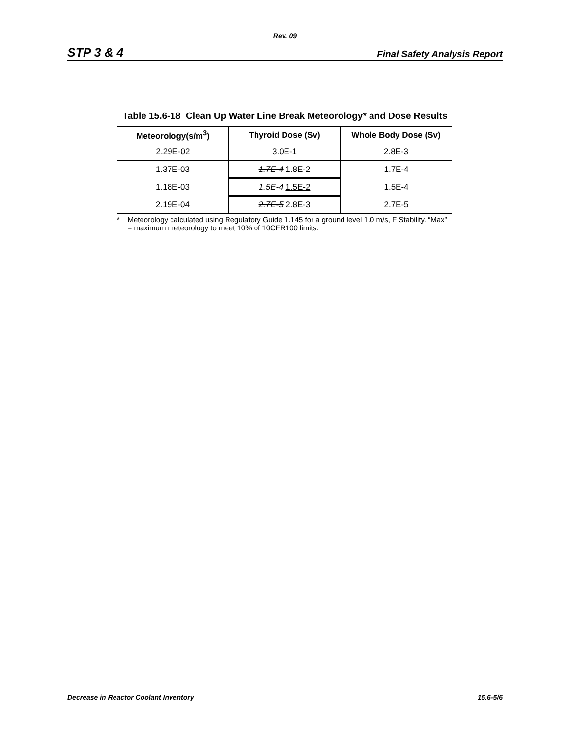Rev. 09
STP 3 & 4 Final Safety Analysis Report
Table 15.6-18 Clean Up Water Line Break Meteorology* and Dose Results
| Meteorology(s/m<sup>3</sup>) | Thyroid Dose (Sv) | Whole Body Dose (Sv) |
| --- | --- | --- |
| 2.29E-02 | 3.0E-1 | 2.8E-3 |
| 1.37E-03 | 1.7E-4 1.8E-2 | 1.7E-4 |
| 1.18E-03 | 1.5E-4 1.5E-2 | 1.5E-4 |
| 2.19E-04 | 2.7E-5 2.8E-3 | 2.7E-5 |
* Meteorology calculated using Regulatory Guide 1.145 for a ground level 1.0 m/s, F Stability. “Max” = maximum meteorology to meet 10% of 10CFR100 limits.
Decrease in Reactor Coolant Inventory 15.6-5/6